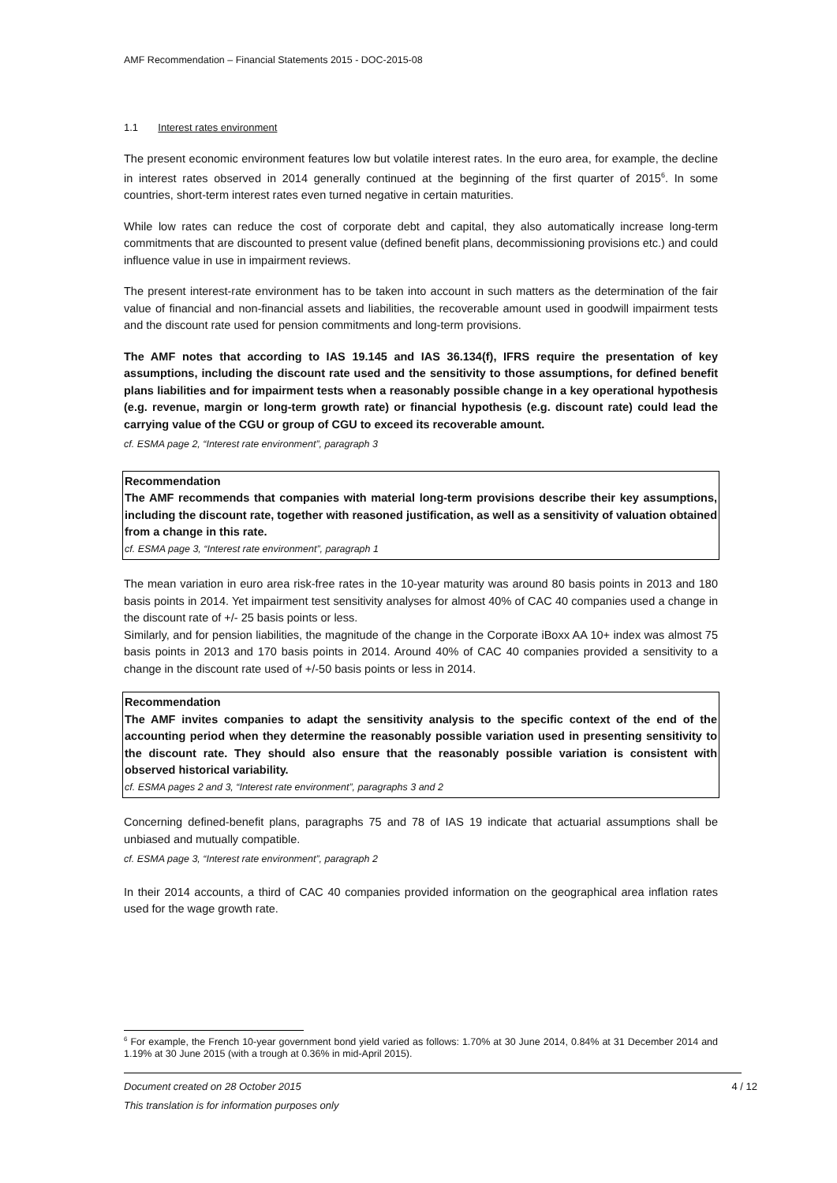AMF Recommendation – Financial Statements 2015 - DOC-2015-08
1.1 Interest rates environment
The present economic environment features low but volatile interest rates. In the euro area, for example, the decline in interest rates observed in 2014 generally continued at the beginning of the first quarter of 2015<sup>6</sup>. In some countries, short-term interest rates even turned negative in certain maturities.
While low rates can reduce the cost of corporate debt and capital, they also automatically increase long-term commitments that are discounted to present value (defined benefit plans, decommissioning provisions etc.) and could influence value in use in impairment reviews.
The present interest-rate environment has to be taken into account in such matters as the determination of the fair value of financial and non-financial assets and liabilities, the recoverable amount used in goodwill impairment tests and the discount rate used for pension commitments and long-term provisions.
The AMF notes that according to IAS 19.145 and IAS 36.134(f), IFRS require the presentation of key assumptions, including the discount rate used and the sensitivity to those assumptions, for defined benefit plans liabilities and for impairment tests when a reasonably possible change in a key operational hypothesis (e.g. revenue, margin or long-term growth rate) or financial hypothesis (e.g. discount rate) could lead the carrying value of the CGU or group of CGU to exceed its recoverable amount.
cf. ESMA page 2, “Interest rate environment”, paragraph 3
Recommendation
The AMF recommends that companies with material long-term provisions describe their key assumptions, including the discount rate, together with reasoned justification, as well as a sensitivity of valuation obtained from a change in this rate.
cf. ESMA page 3, “Interest rate environment”, paragraph 1
The mean variation in euro area risk-free rates in the 10-year maturity was around 80 basis points in 2013 and 180 basis points in 2014. Yet impairment test sensitivity analyses for almost 40% of CAC 40 companies used a change in the discount rate of +/- 25 basis points or less.
Similarly, and for pension liabilities, the magnitude of the change in the Corporate iBoxx AA 10+ index was almost 75 basis points in 2013 and 170 basis points in 2014. Around 40% of CAC 40 companies provided a sensitivity to a change in the discount rate used of +/-50 basis points or less in 2014.
Recommendation
The AMF invites companies to adapt the sensitivity analysis to the specific context of the end of the accounting period when they determine the reasonably possible variation used in presenting sensitivity to the discount rate. They should also ensure that the reasonably possible variation is consistent with observed historical variability.
cf. ESMA pages 2 and 3, “Interest rate environment”, paragraphs 3 and 2
Concerning defined-benefit plans, paragraphs 75 and 78 of IAS 19 indicate that actuarial assumptions shall be unbiased and mutually compatible.
cf. ESMA page 3, “Interest rate environment”, paragraph 2
In their 2014 accounts, a third of CAC 40 companies provided information on the geographical area inflation rates used for the wage growth rate.
<sup>6</sup> For example, the French 10-year government bond yield varied as follows: 1.70% at 30 June 2014, 0.84% at 31 December 2014 and 1.19% at 30 June 2015 (with a trough at 0.36% in mid-April 2015).
Document created on 28 October 2015 4 / 12
This translation is for information purposes only